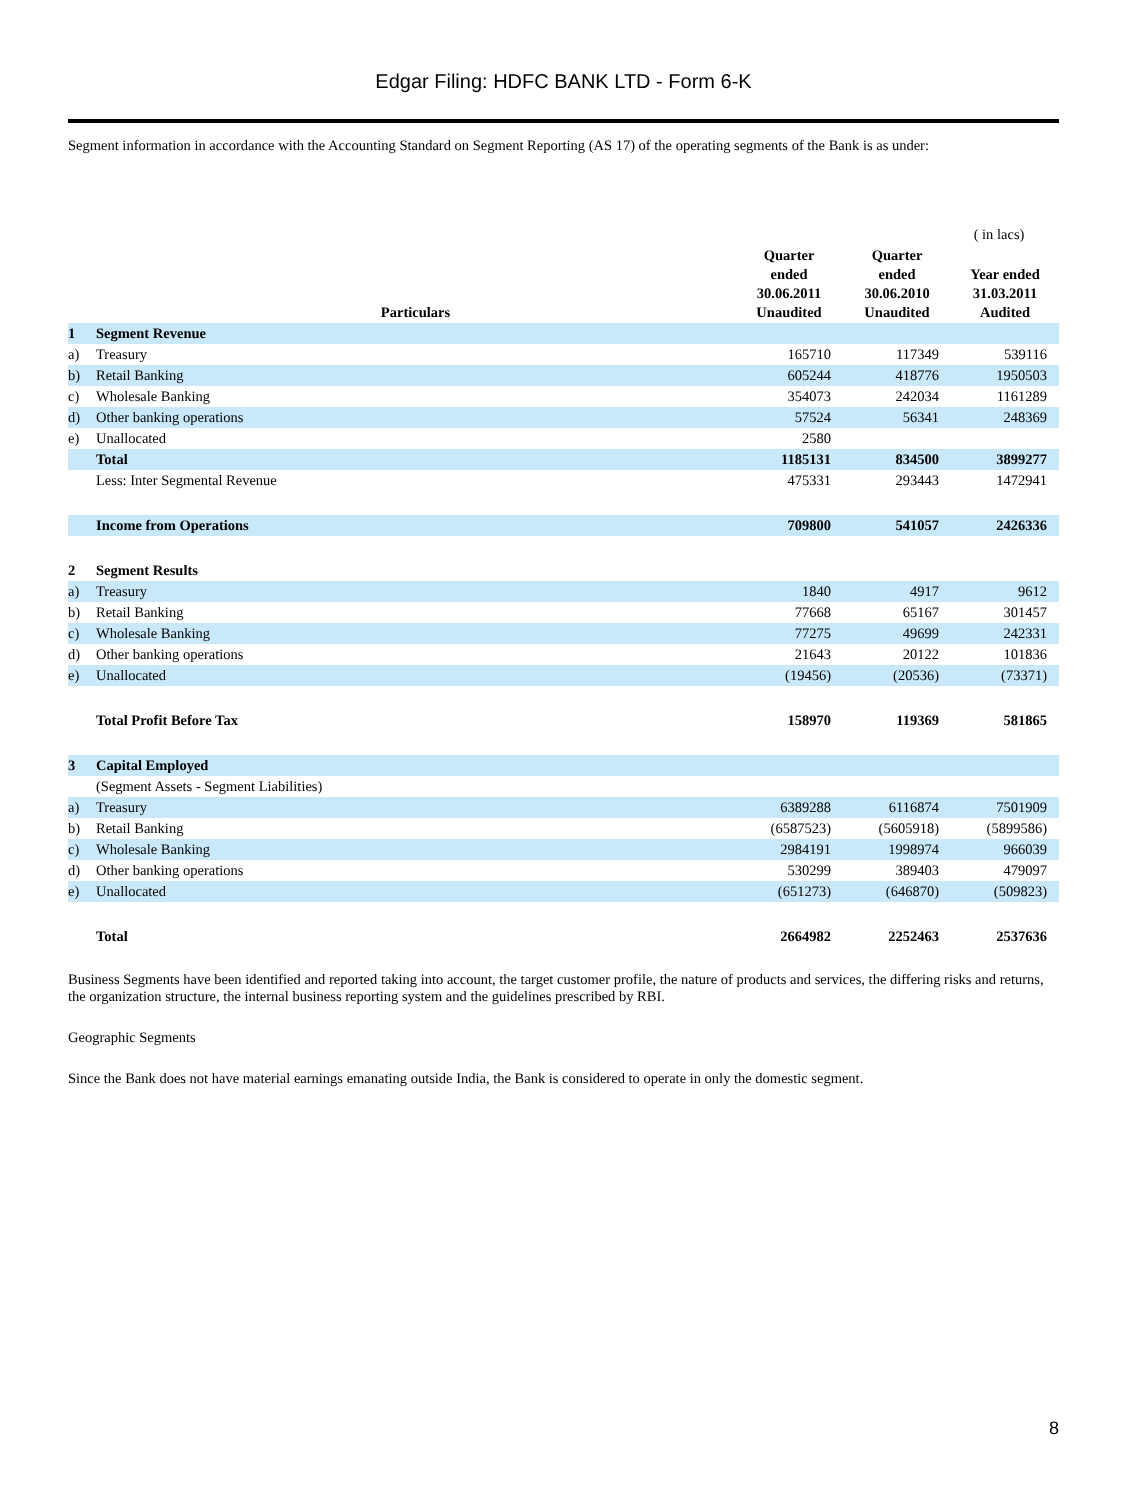Edgar Filing: HDFC BANK LTD - Form 6-K
Segment information in accordance with the Accounting Standard on Segment Reporting (AS 17) of the operating segments of the Bank is as under:
| | | | | ( in lacs) |
| | Particulars | Quarter ended 30.06.2011 Unaudited | Quarter ended 30.06.2010 Unaudited | Year ended 31.03.2011 Audited |
| 1 | Segment Revenue | | | |
| a) | Treasury | 165710 | 117349 | 539116 |
| b) | Retail Banking | 605244 | 418776 | 1950503 |
| c) | Wholesale Banking | 354073 | 242034 | 1161289 |
| d) | Other banking operations | 57524 | 56341 | 248369 |
| e) | Unallocated | 2580 | | |
| | Total | 1185131 | 834500 | 3899277 |
| | Less: Inter Segmental Revenue | 475331 | 293443 | 1472941 |
| | Income from Operations | 709800 | 541057 | 2426336 |
| 2 | Segment Results | | | |
| a) | Treasury | 1840 | 4917 | 9612 |
| b) | Retail Banking | 77668 | 65167 | 301457 |
| c) | Wholesale Banking | 77275 | 49699 | 242331 |
| d) | Other banking operations | 21643 | 20122 | 101836 |
| e) | Unallocated | (19456) | (20536) | (73371) |
| | Total Profit Before Tax | 158970 | 119369 | 581865 |
| 3 | Capital Employed | | | |
| | (Segment Assets - Segment Liabilities) | | | |
| a) | Treasury | 6389288 | 6116874 | 7501909 |
| b) | Retail Banking | (6587523) | (5605918) | (5899586) |
| c) | Wholesale Banking | 2984191 | 1998974 | 966039 |
| d) | Other banking operations | 530299 | 389403 | 479097 |
| e) | Unallocated | (651273) | (646870) | (509823) |
| | Total | 2664982 | 2252463 | 2537636 |
Business Segments have been identified and reported taking into account, the target customer profile, the nature of products and services, the differing risks and returns, the organization structure, the internal business reporting system and the guidelines prescribed by RBI.
Geographic Segments
Since the Bank does not have material earnings emanating outside India, the Bank is considered to operate in only the domestic segment.
8